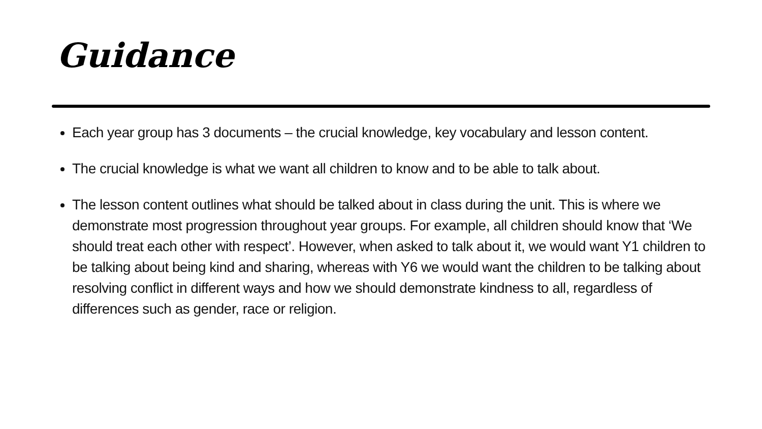Guidance
Each year group has 3 documents – the crucial knowledge, key vocabulary and lesson content.
The crucial knowledge is what we want all children to know and to be able to talk about.
The lesson content outlines what should be talked about in class during the unit. This is where we demonstrate most progression throughout year groups. For example, all children should know that ‘We should treat each other with respect’. However, when asked to talk about it, we would want Y1 children to be talking about being kind and sharing, whereas with Y6 we would want the children to be talking about resolving conflict in different ways and how we should demonstrate kindness to all, regardless of differences such as gender, race or religion.